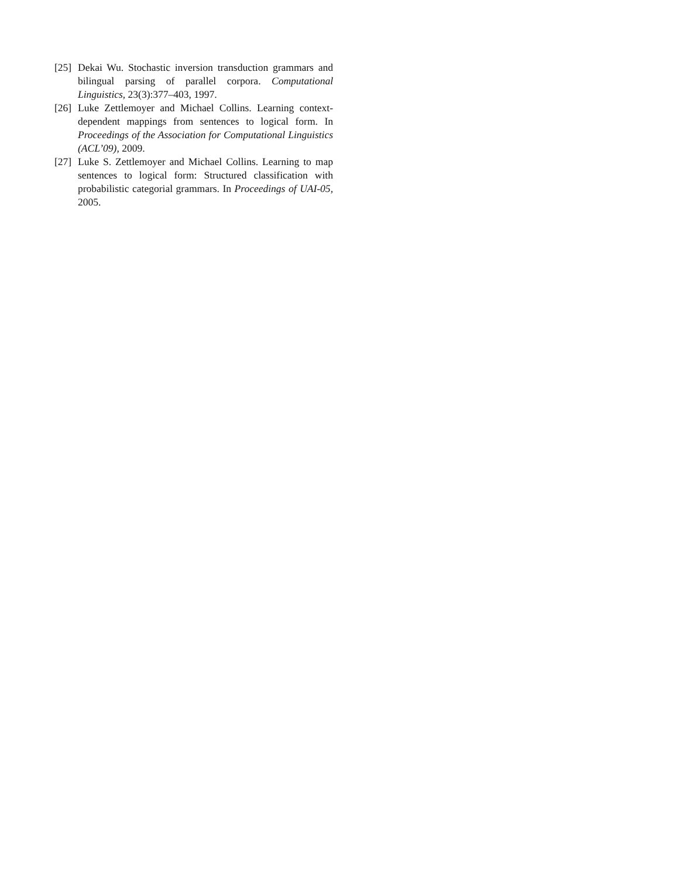[25]
Dekai Wu. Stochastic inversion transduction grammars and bilingual parsing of parallel corpora. Computational Linguistics, 23(3):377–403, 1997.
[26]
Luke Zettlemoyer and Michael Collins. Learning context-dependent mappings from sentences to logical form. In Proceedings of the Association for Computational Linguistics (ACL’09), 2009.
[27]
Luke S. Zettlemoyer and Michael Collins. Learning to map sentences to logical form: Structured classification with probabilistic categorial grammars. In Proceedings of UAI-05, 2005.